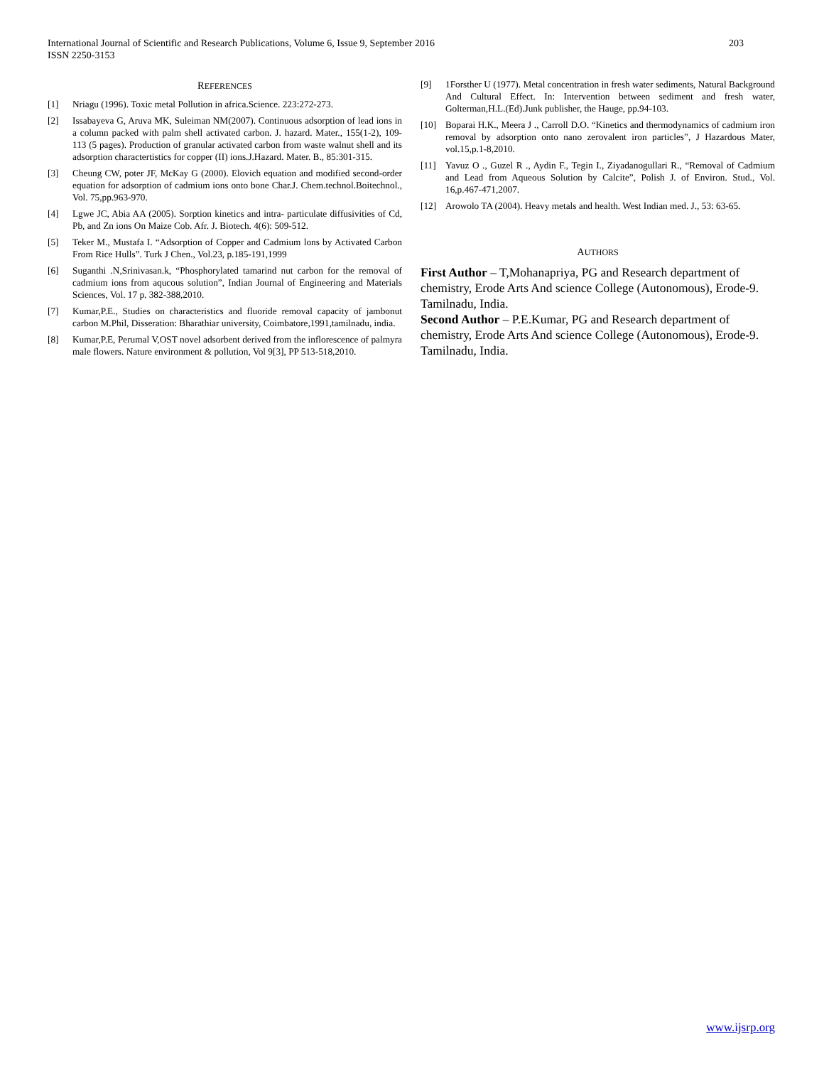International Journal of Scientific and Research Publications, Volume 6, Issue 9, September 2016
ISSN 2250-3153
203
REFERENCES
[1] Nriagu (1996). Toxic metal Pollution in africa.Science. 223:272-273.
[2] Issabayeva G, Aruva MK, Suleiman NM(2007). Continuous adsorption of lead ions in a column packed with palm shell activated carbon. J. hazard. Mater., 155(1-2), 109-113 (5 pages). Production of granular activated carbon from waste walnut shell and its adsorption charactertistics for copper (II) ions.J.Hazard. Mater. B., 85:301-315.
[3] Cheung CW, poter JF, McKay G (2000). Elovich equation and modified second-order equation for adsorption of cadmium ions onto bone Char.J. Chem.technol.Boitechnol., Vol. 75,pp.963-970.
[4] Lgwe JC, Abia AA (2005). Sorption kinetics and intra- particulate diffusivities of Cd, Pb, and Zn ions On Maize Cob. Afr. J. Biotech. 4(6): 509-512.
[5] Teker M., Mustafa I. “Adsorption of Copper and Cadmium lons by Activated Carbon From Rice Hulls”. Turk J Chen., Vol.23, p.185-191,1999
[6] Suganthi .N,Srinivasan.k, “Phosphorylated tamarind nut carbon for the removal of cadmium ions from aqucous solution”, Indian Journal of Engineering and Materials Sciences, Vol. 17 p. 382-388,2010.
[7] Kumar,P.E., Studies on characteristics and fluoride removal capacity of jambonut carbon M.Phil, Disseration: Bharathiar university, Coimbatore,1991,tamilnadu, india.
[8] Kumar,P.E, Perumal V,OST novel adsorbent derived from the inflorescence of palmyra male flowers. Nature environment & pollution, Vol 9[3], PP 513-518,2010.
[9] 1Forsther U (1977). Metal concentration in fresh water sediments, Natural Background And Cultural Effect. In: Intervention between sediment and fresh water, Golterman,H.L.(Ed).Junk publisher, the Hauge, pp.94-103.
[10] Boparai H.K., Meera J ., Carroll D.O. “Kinetics and thermodynamics of cadmium iron removal by adsorption onto nano zerovalent iron particles”, J Hazardous Mater, vol.15,p.1-8,2010.
[11] Yavuz O ., Guzel R ., Aydin F., Tegin I., Ziyadanogullari R., “Removal of Cadmium and Lead from Aqueous Solution by Calcite”, Polish J. of Environ. Stud., Vol. 16,p.467-471,2007.
[12] Arowolo TA (2004). Heavy metals and health. West Indian med. J., 53: 63-65.
AUTHORS
First Author – T,Mohanapriya, PG and Research department of chemistry, Erode Arts And science College (Autonomous), Erode-9. Tamilnadu, India.
Second Author – P.E.Kumar, PG and Research department of chemistry, Erode Arts And science College (Autonomous), Erode-9. Tamilnadu, India.
www.ijsrp.org